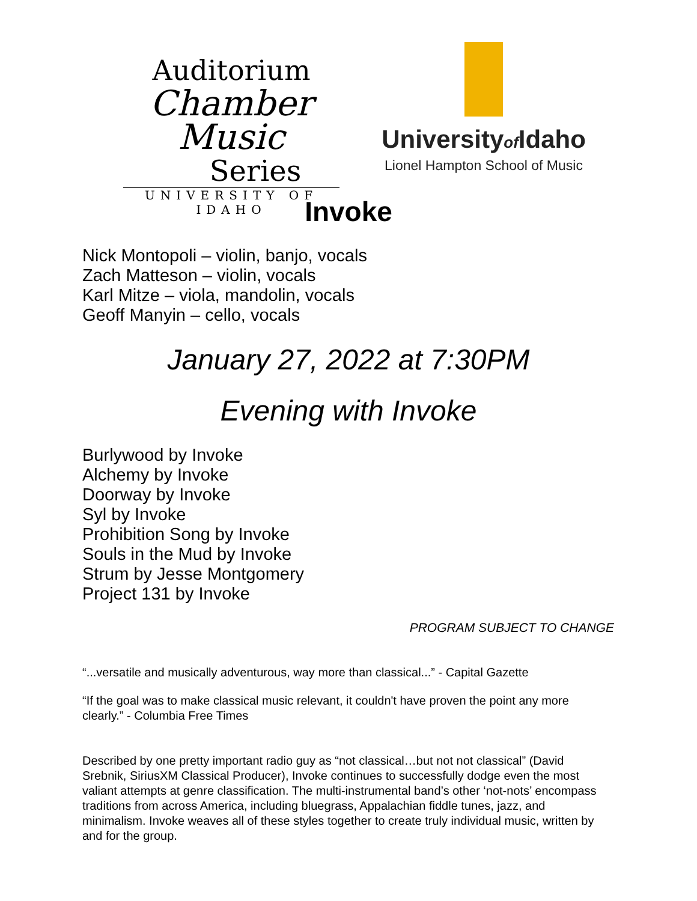Auditorium
Chamber Music
Series
UNIVERSITY OF IDAHO
Universityof Idaho
Lionel Hampton School of Music
Invoke
Nick Montopoli – violin, banjo, vocals
Zach Matteson – violin, vocals
Karl Mitze – viola, mandolin, vocals
Geoff Manyin – cello, vocals
January 27, 2022 at 7:30PM
Evening with Invoke
Burlywood by Invoke
Alchemy by Invoke
Doorway by Invoke
Syl by Invoke
Prohibition Song by Invoke
Souls in the Mud by Invoke
Strum by Jesse Montgomery
Project 131 by Invoke
PROGRAM SUBJECT TO CHANGE
“...versatile and musically adventurous, way more than classical...” - Capital Gazette
“If the goal was to make classical music relevant, it couldn't have proven the point any more clearly.” - Columbia Free Times
Described by one pretty important radio guy as “not classical…but not not classical” (David Srebnik, SiriusXM Classical Producer), Invoke continues to successfully dodge even the most valiant attempts at genre classification. The multi-instrumental band’s other ‘not-nots’ encompass traditions from across America, including bluegrass, Appalachian fiddle tunes, jazz, and minimalism. Invoke weaves all of these styles together to create truly individual music, written by and for the group.